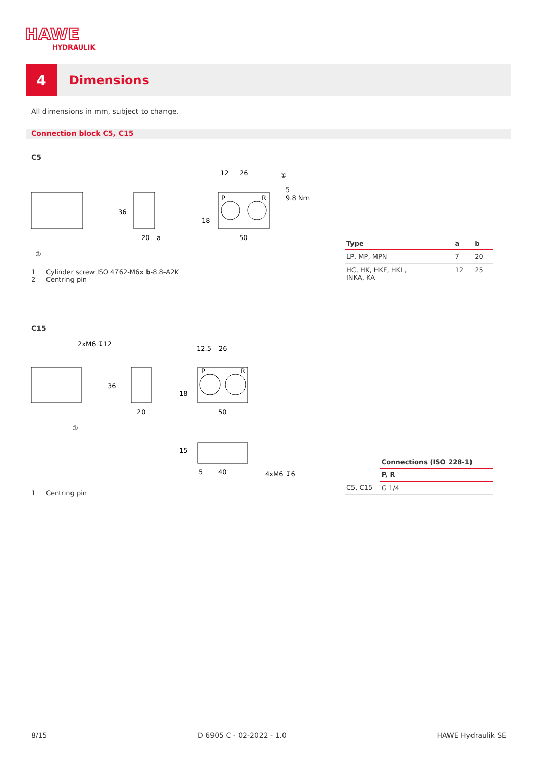HAWE
HYDRAULIK
4
Dimensions
All dimensions in mm, subject to change.
Connection block C5, C15
C5
20
a
50
12
26
5
9.8 Nm
P
R
②
①
36
18
1 Cylinder screw ISO 4762-M6x b-8.8-A2K
2 Centring pin
| Type | a | b |
| --- | --- | --- |
| LP, MP, MPN | 7 | 20 |
| HC, HK, HKF, HKL, INKA, KA | 12 | 25 |
C15
2xM6 ↧12
20
50
12.5
26
40
5
4xM6 ↧6
①
36
18
15
P
R
1 Centring pin
| | Connections (ISO 228-1) |
| | P, R |
| C5, C15 | G 1/4 |
8/15 D 6905 C - 02-2022 - 1.0 HAWE Hydraulik SE